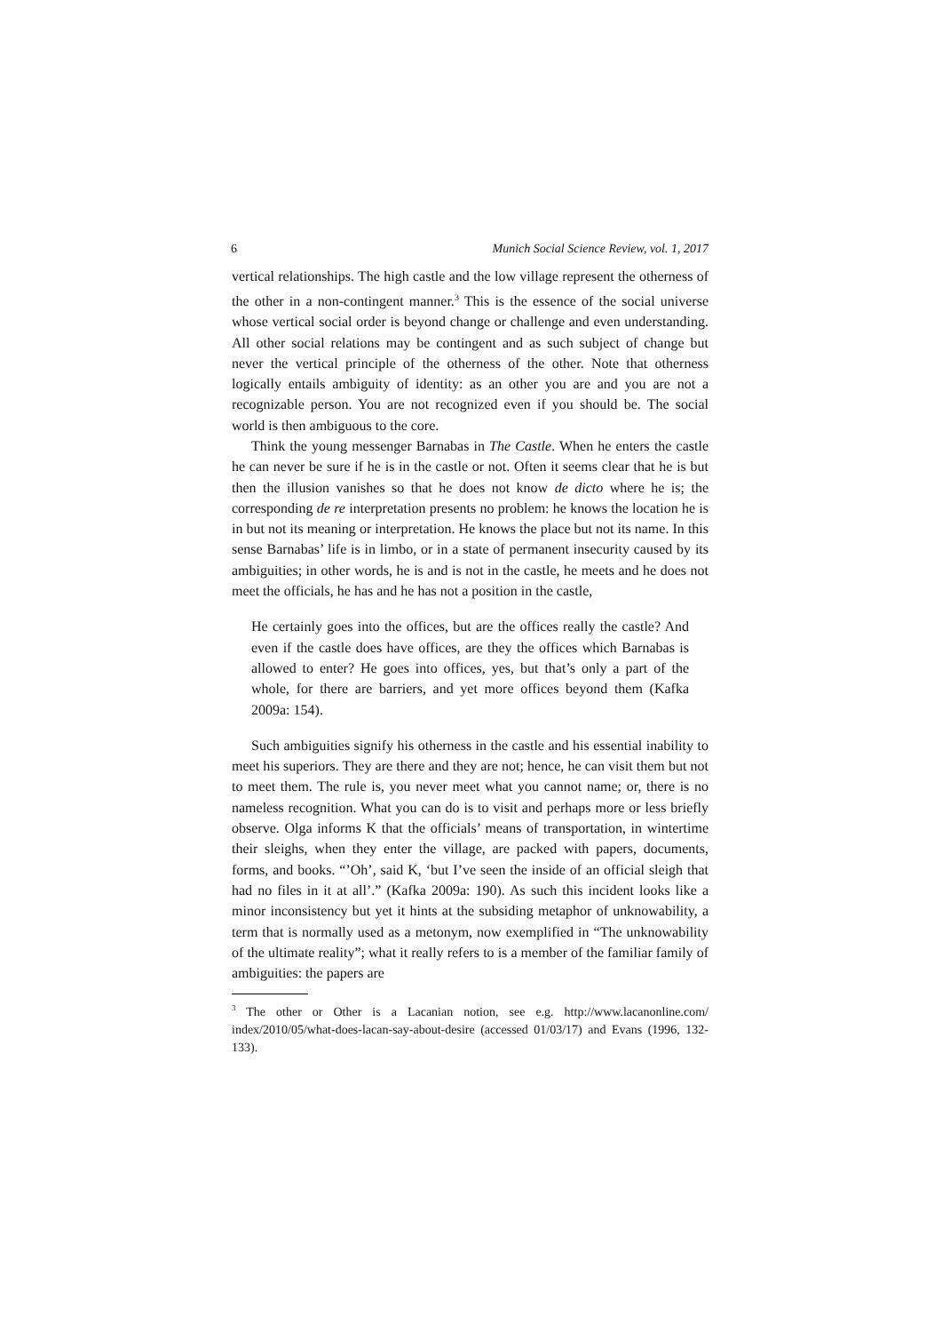6 Munich Social Science Review, vol. 1, 2017
vertical relationships. The high castle and the low village represent the otherness of the other in a non-contingent manner.<sup>3</sup> This is the essence of the social universe whose vertical social order is beyond change or challenge and even understanding. All other social relations may be contingent and as such subject of change but never the vertical principle of the otherness of the other. Note that otherness logically entails ambiguity of identity: as an other you are and you are not a recognizable person. You are not recognized even if you should be. The social world is then ambiguous to the core.
Think the young messenger Barnabas in The Castle. When he enters the castle he can never be sure if he is in the castle or not. Often it seems clear that he is but then the illusion vanishes so that he does not know de dicto where he is; the corresponding de re interpretation presents no problem: he knows the location he is in but not its meaning or interpretation. He knows the place but not its name. In this sense Barnabas’ life is in limbo, or in a state of permanent insecurity caused by its ambiguities; in other words, he is and is not in the castle, he meets and he does not meet the officials, he has and he has not a position in the castle,
He certainly goes into the offices, but are the offices really the castle? And even if the castle does have offices, are they the offices which Barnabas is allowed to enter? He goes into offices, yes, but that’s only a part of the whole, for there are barriers, and yet more offices beyond them (Kafka 2009a: 154).
Such ambiguities signify his otherness in the castle and his essential inability to meet his superiors. They are there and they are not; hence, he can visit them but not to meet them. The rule is, you never meet what you cannot name; or, there is no nameless recognition. What you can do is to visit and perhaps more or less briefly observe. Olga informs K that the officials’ means of transportation, in wintertime their sleighs, when they enter the village, are packed with papers, documents, forms, and books. “’Oh’, said K, ‘but I’ve seen the inside of an official sleigh that had no files in it at all’.” (Kafka 2009a: 190). As such this incident looks like a minor inconsistency but yet it hints at the subsiding metaphor of unknowability, a term that is normally used as a metonym, now exemplified in “The unknowability of the ultimate reality”; what it really refers to is a member of the familiar family of ambiguities: the papers are
<sup>3</sup> The other or Other is a Lacanian notion, see e.g. http://www.lacanonline.com/ index/2010/05/what-does-lacan-say-about-desire (accessed 01/03/17) and Evans (1996, 132-133).